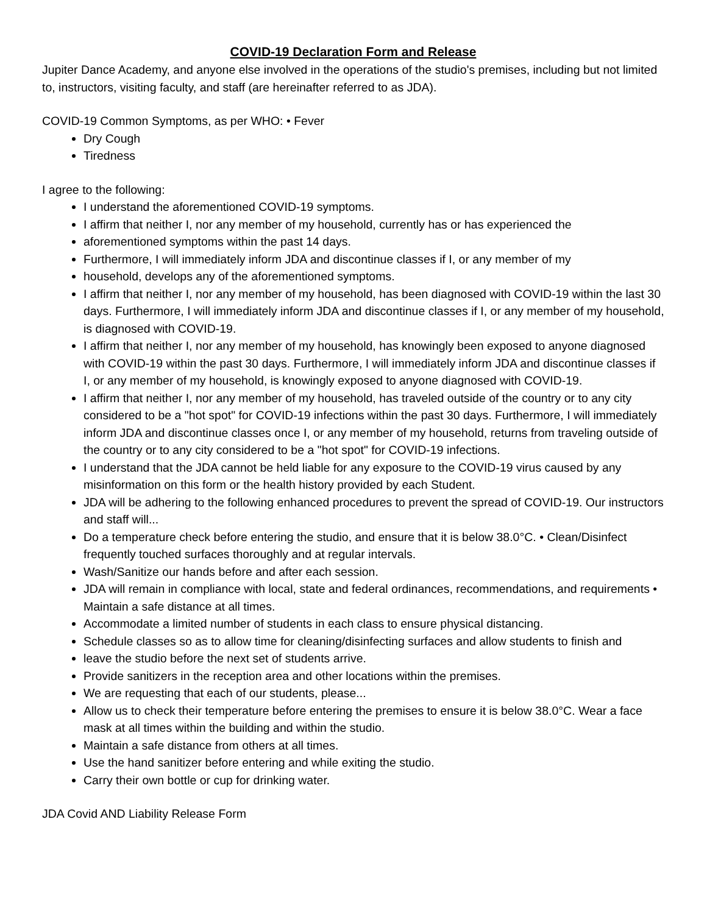COVID-19 Declaration Form and Release
Jupiter Dance Academy, and anyone else involved in the operations of the studio's premises, including but not limited to, instructors, visiting faculty, and staff (are hereinafter referred to as JDA).
COVID-19 Common Symptoms, as per WHO: • Fever
Dry Cough
Tiredness
I agree to the following:
I understand the aforementioned COVID-19 symptoms.
I affirm that neither I, nor any member of my household, currently has or has experienced the
aforementioned symptoms within the past 14 days.
Furthermore, I will immediately inform JDA and discontinue classes if I, or any member of my
household, develops any of the aforementioned symptoms.
I affirm that neither I, nor any member of my household, has been diagnosed with COVID-19 within the last 30 days. Furthermore, I will immediately inform JDA and discontinue classes if I, or any member of my household, is diagnosed with COVID-19.
I affirm that neither I, nor any member of my household, has knowingly been exposed to anyone diagnosed with COVID-19 within the past 30 days. Furthermore, I will immediately inform JDA and discontinue classes if I, or any member of my household, is knowingly exposed to anyone diagnosed with COVID-19.
I affirm that neither I, nor any member of my household, has traveled outside of the country or to any city considered to be a "hot spot" for COVID-19 infections within the past 30 days. Furthermore, I will immediately inform JDA and discontinue classes once I, or any member of my household, returns from traveling outside of the country or to any city considered to be a "hot spot" for COVID-19 infections.
I understand that the JDA cannot be held liable for any exposure to the COVID-19 virus caused by any misinformation on this form or the health history provided by each Student.
JDA will be adhering to the following enhanced procedures to prevent the spread of COVID-19. Our instructors and staff will...
Do a temperature check before entering the studio, and ensure that it is below 38.0°C. • Clean/Disinfect frequently touched surfaces thoroughly and at regular intervals.
Wash/Sanitize our hands before and after each session.
JDA will remain in compliance with local, state and federal ordinances, recommendations, and requirements • Maintain a safe distance at all times.
Accommodate a limited number of students in each class to ensure physical distancing.
Schedule classes so as to allow time for cleaning/disinfecting surfaces and allow students to finish and
leave the studio before the next set of students arrive.
Provide sanitizers in the reception area and other locations within the premises.
We are requesting that each of our students, please...
Allow us to check their temperature before entering the premises to ensure it is below 38.0°C. Wear a face mask at all times within the building and within the studio.
Maintain a safe distance from others at all times.
Use the hand sanitizer before entering and while exiting the studio.
Carry their own bottle or cup for drinking water.
JDA Covid AND Liability Release Form